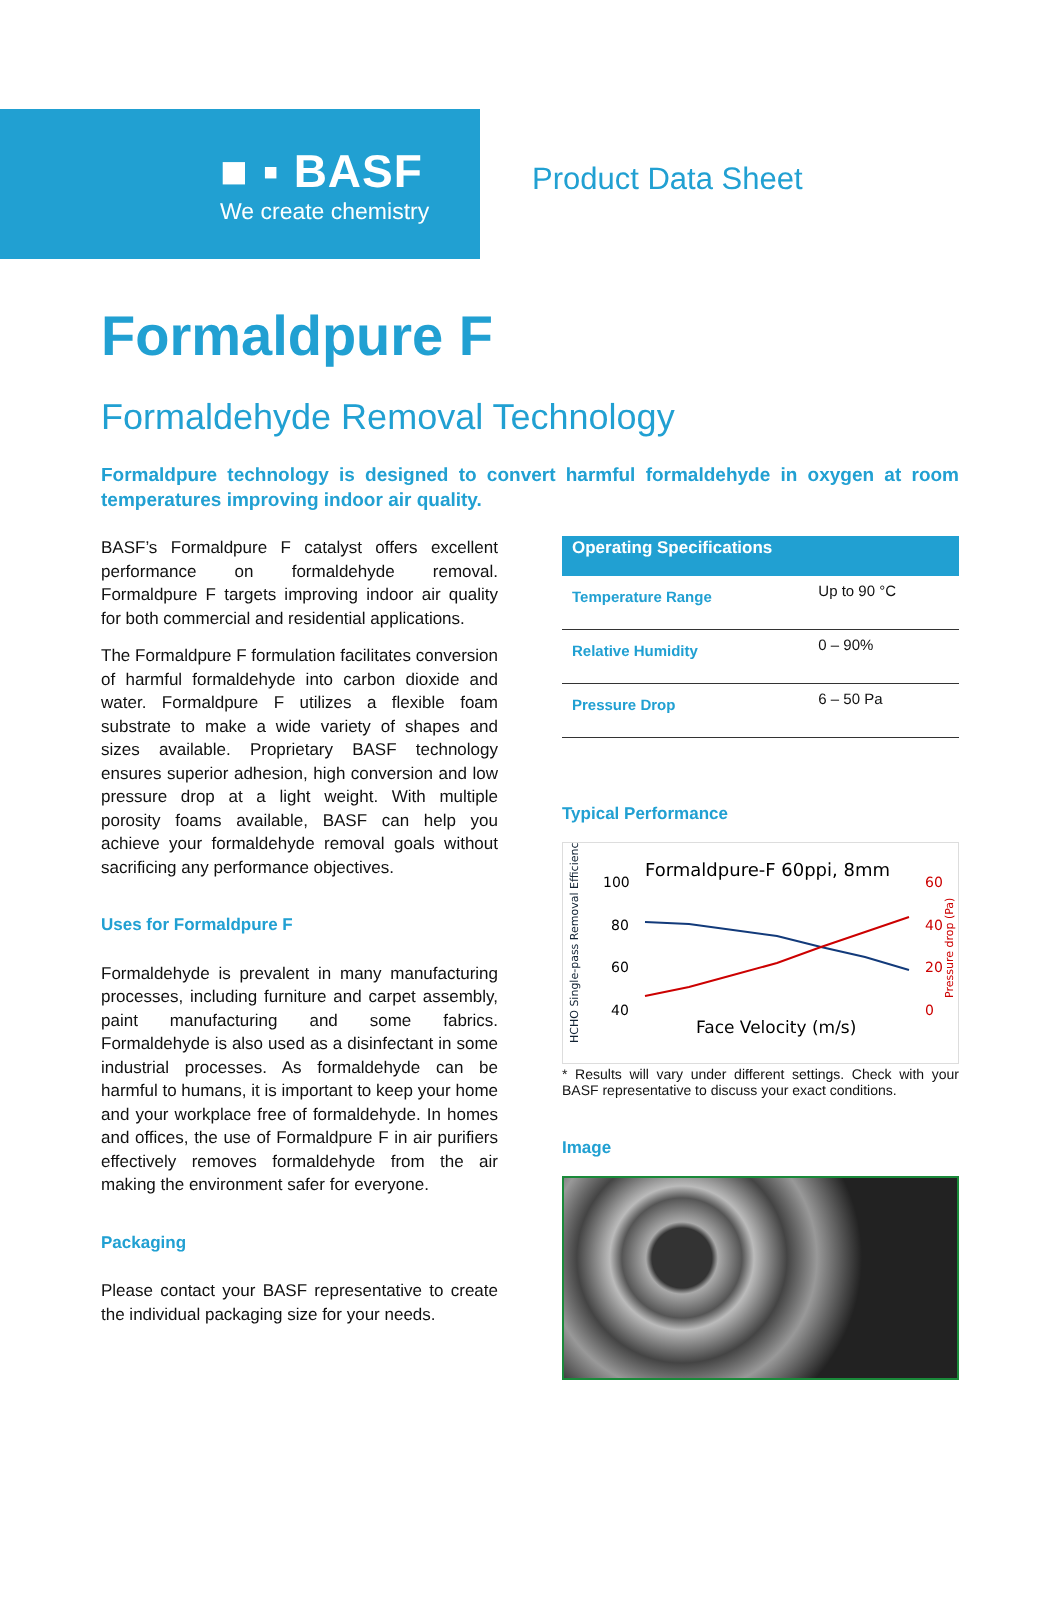■ ▪ BASF
We create chemistry
Product Data Sheet
Formaldpure F
Formaldehyde Removal Technology
Formaldpure technology is designed to convert harmful formaldehyde in oxygen at room temperatures improving indoor air quality.
BASF’s Formaldpure F catalyst offers excellent performance on formaldehyde removal. Formaldpure F targets improving indoor air quality for both commercial and residential applications.
The Formaldpure F formulation facilitates conversion of harmful formaldehyde into carbon dioxide and water. Formaldpure F utilizes a flexible foam substrate to make a wide variety of shapes and sizes available. Proprietary BASF technology ensures superior adhesion, high conversion and low pressure drop at a light weight. With multiple porosity foams available, BASF can help you achieve your formaldehyde removal goals without sacrificing any performance objectives.
Uses for Formaldpure F
Formaldehyde is prevalent in many manufacturing processes, including furniture and carpet assembly, paint manufacturing and some fabrics. Formaldehyde is also used as a disinfectant in some industrial processes. As formaldehyde can be harmful to humans, it is important to keep your home and your workplace free of formaldehyde. In homes and offices, the use of Formaldpure F in air purifiers effectively removes formaldehyde from the air making the environment safer for everyone.
Packaging
Please contact your BASF representative to create the individual packaging size for your needs.
| Operating Specifications | |
| --- | --- |
| Temperature Range | Up to 90 °C |
| Relative Humidity | 0 – 90% |
| Pressure Drop | 6 – 50 Pa |
Typical Performance
Formaldpure-F 60ppi, 8mm
100
80
60
40
60
40
20
0
Face Velocity (m/s)
HCHO Single-pass Removal Efficiency
Pressure drop (Pa)
* Results will vary under different settings. Check with your BASF representative to discuss your exact conditions.
Image